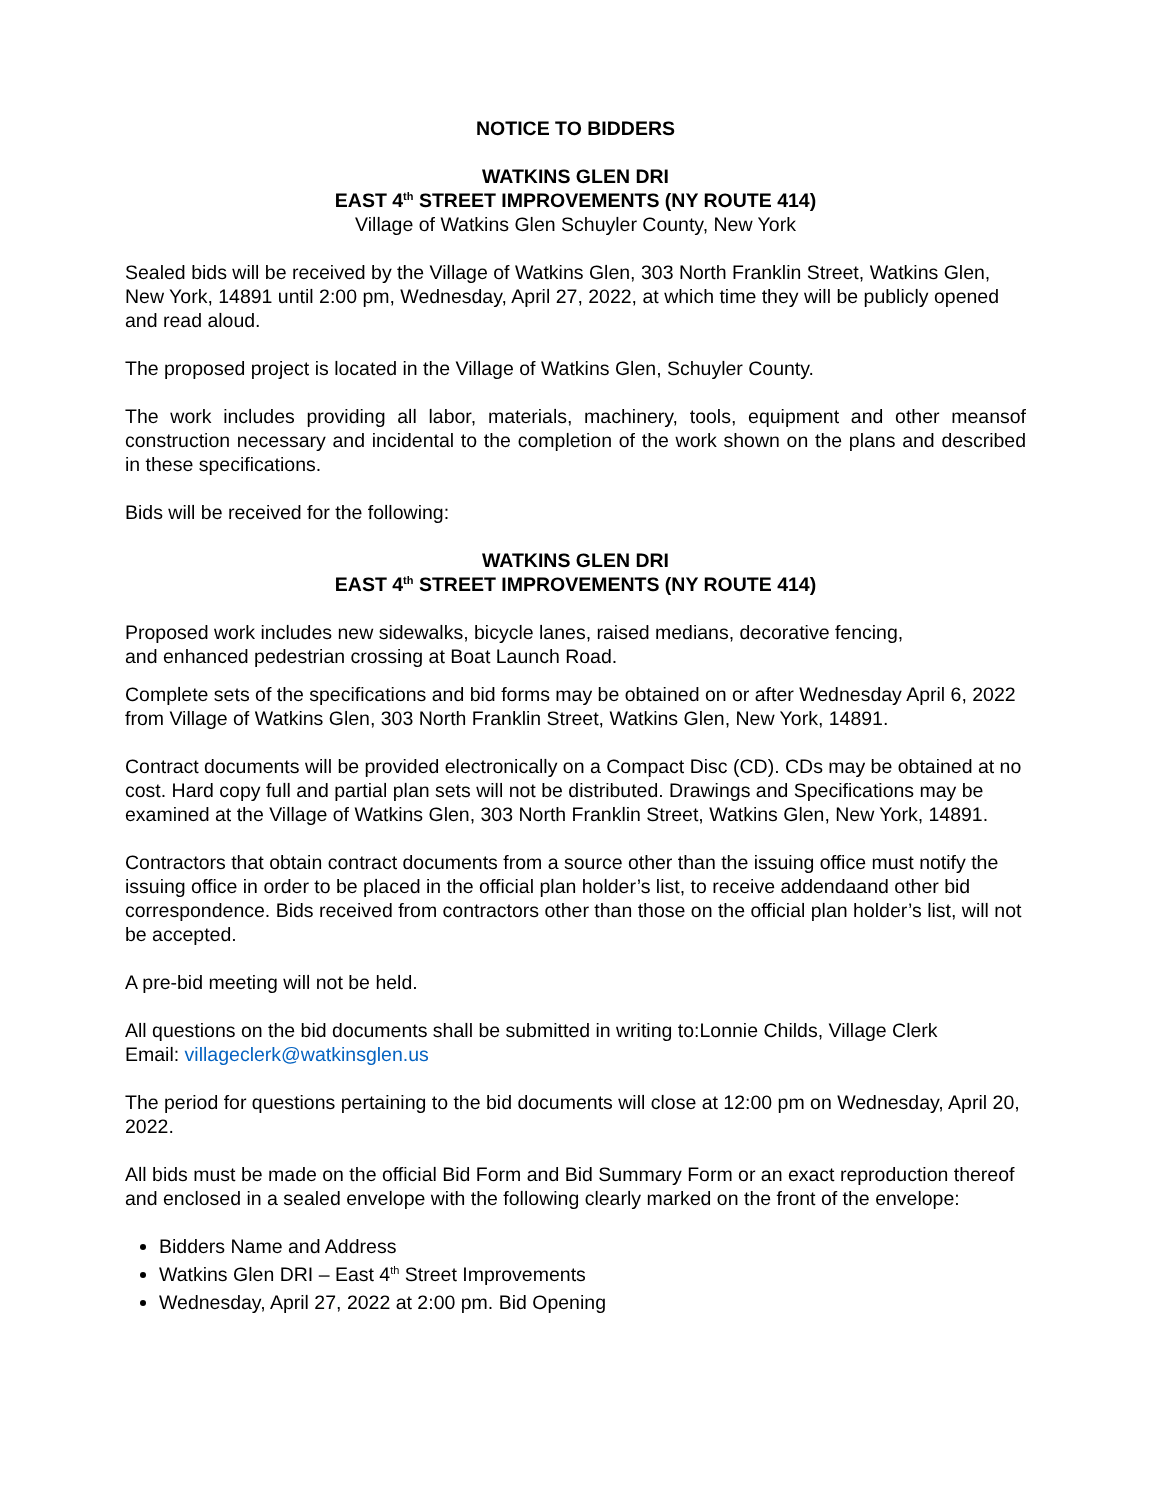NOTICE TO BIDDERS
WATKINS GLEN DRI
EAST 4<sup>th</sup> STREET IMPROVEMENTS (NY ROUTE 414)
Village of Watkins Glen Schuyler County, New York
Sealed bids will be received by the Village of Watkins Glen, 303 North Franklin Street, Watkins Glen, New York, 14891 until 2:00 pm, Wednesday, April 27, 2022, at which time they will be publicly opened and read aloud.
The proposed project is located in the Village of Watkins Glen, Schuyler County.
The work includes providing all labor, materials, machinery, tools, equipment and other meansof construction necessary and incidental to the completion of the work shown on the plans and described in these specifications.
Bids will be received for the following:
WATKINS GLEN DRI
EAST 4<sup>th</sup> STREET IMPROVEMENTS (NY ROUTE 414)
Proposed work includes new sidewalks, bicycle lanes, raised medians, decorative fencing,
and enhanced pedestrian crossing at Boat Launch Road.
Complete sets of the specifications and bid forms may be obtained on or after Wednesday April 6, 2022 from Village of Watkins Glen, 303 North Franklin Street, Watkins Glen, New York, 14891.
Contract documents will be provided electronically on a Compact Disc (CD). CDs may be obtained at no cost. Hard copy full and partial plan sets will not be distributed. Drawings and Specifications may be examined at the Village of Watkins Glen, 303 North Franklin Street, Watkins Glen, New York, 14891.
Contractors that obtain contract documents from a source other than the issuing office must notify the issuing office in order to be placed in the official plan holder’s list, to receive addendaand other bid correspondence. Bids received from contractors other than those on the official plan holder’s list, will not be accepted.
A pre-bid meeting will not be held.
All questions on the bid documents shall be submitted in writing to:Lonnie Childs, Village Clerk
Email: villageclerk@watkinsglen.us
The period for questions pertaining to the bid documents will close at 12:00 pm on Wednesday, April 20, 2022.
All bids must be made on the official Bid Form and Bid Summary Form or an exact reproduction thereof and enclosed in a sealed envelope with the following clearly marked on the front of the envelope:
Bidders Name and Address
Watkins Glen DRI – East 4<sup>th</sup> Street Improvements
Wednesday, April 27, 2022 at 2:00 pm. Bid Opening